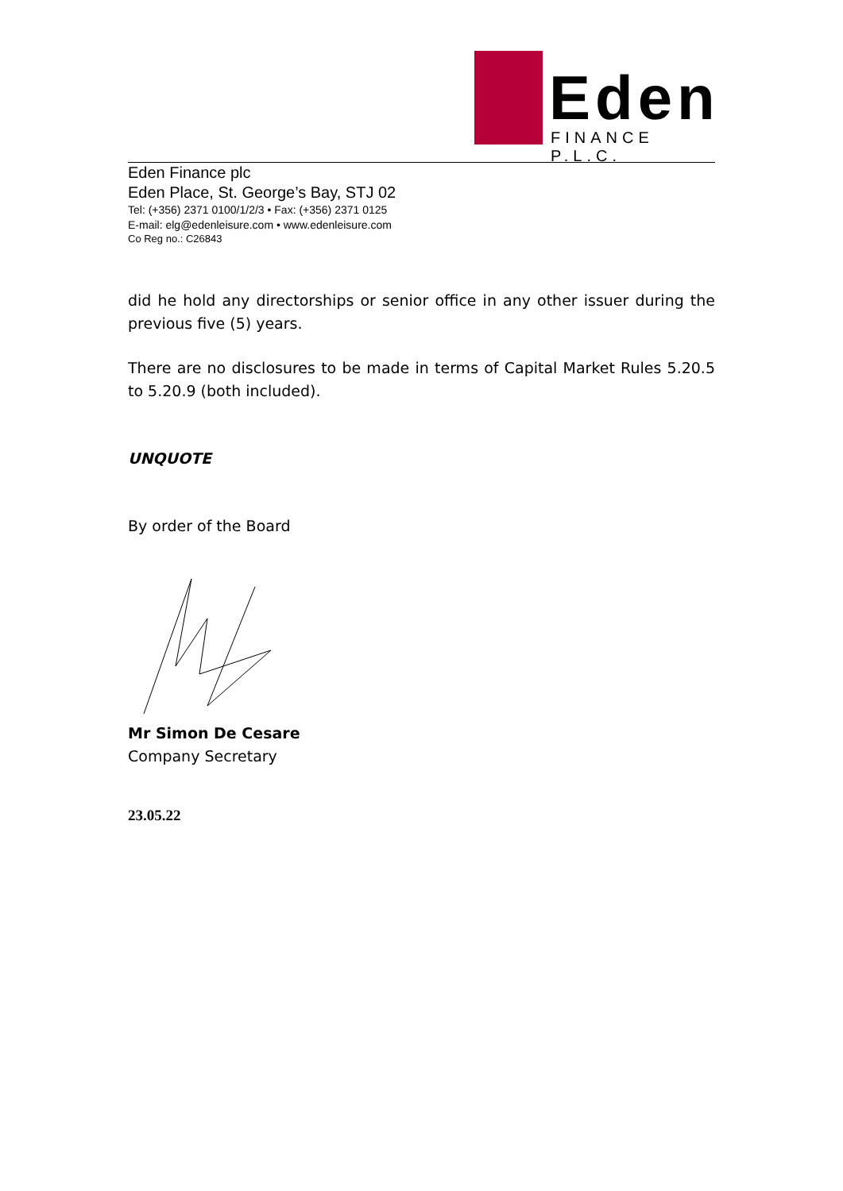Eden
FINANCE P.L.C.
Eden Finance plc
Eden Place, St. George’s Bay, STJ 02
Tel: (+356) 2371 0100/1/2/3 • Fax: (+356) 2371 0125
E-mail: elg@edenleisure.com • www.edenleisure.com
Co Reg no.: C26843
did he hold any directorships or senior office in any other issuer during the previous five (5) years.
There are no disclosures to be made in terms of Capital Market Rules 5.20.5 to 5.20.9 (both included).
UNQUOTE
By order of the Board
Mr Simon De Cesare
Company Secretary
23.05.22